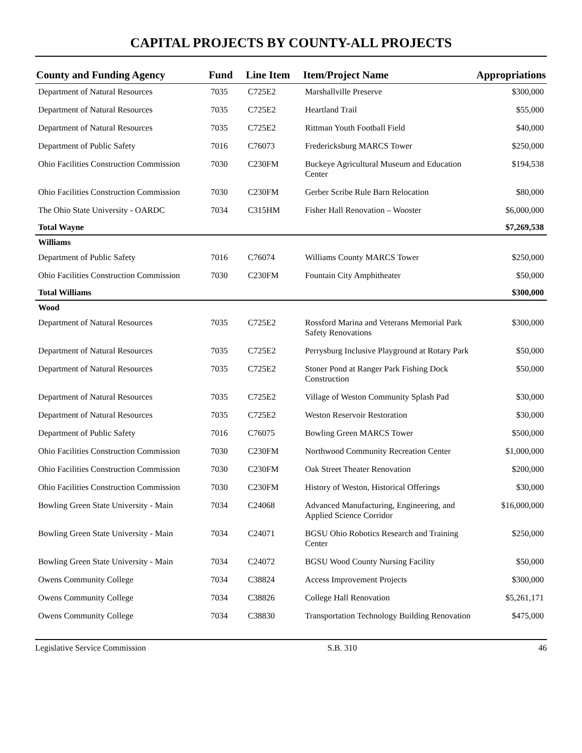CAPITAL PROJECTS BY COUNTY-ALL PROJECTS
| County and Funding Agency | Fund | Line Item | Item/Project Name | Appropriations |
| --- | --- | --- | --- | --- |
| Department of Natural Resources | 7035 | C725E2 | Marshallville Preserve | $300,000 |
| Department of Natural Resources | 7035 | C725E2 | Heartland Trail | $55,000 |
| Department of Natural Resources | 7035 | C725E2 | Rittman Youth Football Field | $40,000 |
| Department of Public Safety | 7016 | C76073 | Fredericksburg MARCS Tower | $250,000 |
| Ohio Facilities Construction Commission | 7030 | C230FM | Buckeye Agricultural Museum and Education Center | $194,538 |
| Ohio Facilities Construction Commission | 7030 | C230FM | Gerber Scribe Rule Barn Relocation | $80,000 |
| The Ohio State University - OARDC | 7034 | C315HM | Fisher Hall Renovation – Wooster | $6,000,000 |
| Total Wayne | | | | $7,269,538 |
| Williams | | | | |
| Department of Public Safety | 7016 | C76074 | Williams County MARCS Tower | $250,000 |
| Ohio Facilities Construction Commission | 7030 | C230FM | Fountain City Amphitheater | $50,000 |
| Total Williams | | | | $300,000 |
| Wood | | | | |
| Department of Natural Resources | 7035 | C725E2 | Rossford Marina and Veterans Memorial Park Safety Renovations | $300,000 |
| Department of Natural Resources | 7035 | C725E2 | Perrysburg Inclusive Playground at Rotary Park | $50,000 |
| Department of Natural Resources | 7035 | C725E2 | Stoner Pond at Ranger Park Fishing Dock Construction | $50,000 |
| Department of Natural Resources | 7035 | C725E2 | Village of Weston Community Splash Pad | $30,000 |
| Department of Natural Resources | 7035 | C725E2 | Weston Reservoir Restoration | $30,000 |
| Department of Public Safety | 7016 | C76075 | Bowling Green MARCS Tower | $500,000 |
| Ohio Facilities Construction Commission | 7030 | C230FM | Northwood Community Recreation Center | $1,000,000 |
| Ohio Facilities Construction Commission | 7030 | C230FM | Oak Street Theater Renovation | $200,000 |
| Ohio Facilities Construction Commission | 7030 | C230FM | History of Weston, Historical Offerings | $30,000 |
| Bowling Green State University - Main | 7034 | C24068 | Advanced Manufacturing, Engineering, and Applied Science Corridor | $16,000,000 |
| Bowling Green State University - Main | 7034 | C24071 | BGSU Ohio Robotics Research and Training Center | $250,000 |
| Bowling Green State University - Main | 7034 | C24072 | BGSU Wood County Nursing Facility | $50,000 |
| Owens Community College | 7034 | C38824 | Access Improvement Projects | $300,000 |
| Owens Community College | 7034 | C38826 | College Hall Renovation | $5,261,171 |
| Owens Community College | 7034 | C38830 | Transportation Technology Building Renovation | $475,000 |
Legislative Service Commission S.B. 310 46